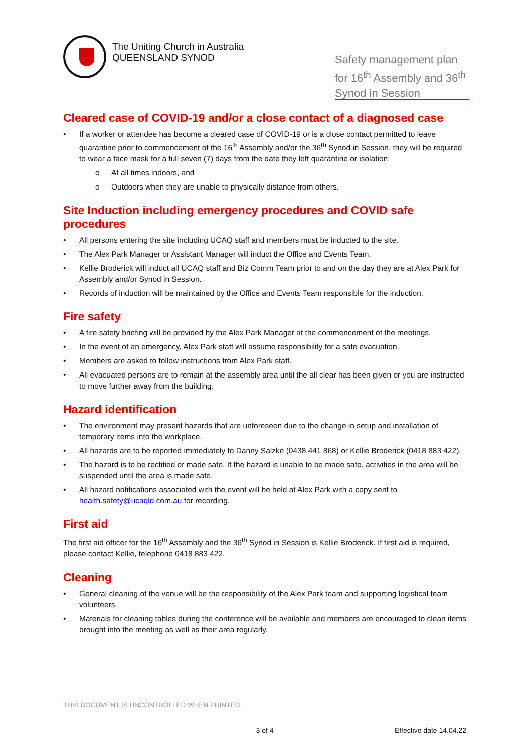The Uniting Church in Australia
QUEENSLAND SYNOD
Safety management plan for 16<sup>th</sup> Assembly and 36<sup>th</sup> Synod in Session
Cleared case of COVID-19 and/or a close contact of a diagnosed case
• If a worker or attendee has become a cleared case of COVID-19 or is a close contact permitted to leave quarantine prior to commencement of the 16<sup>th</sup> Assembly and/or the 36<sup>th</sup> Synod in Session, they will be required to wear a face mask for a full seven (7) days from the date they left quarantine or isolation:
o At all times indoors, and
o Outdoors when they are unable to physically distance from others.
Site Induction including emergency procedures and COVID safe procedures
• All persons entering the site including UCAQ staff and members must be inducted to the site.
• The Alex Park Manager or Assistant Manager will induct the Office and Events Team.
• Kellie Broderick will induct all UCAQ staff and Biz Comm Team prior to and on the day they are at Alex Park for Assembly and/or Synod in Session.
• Records of induction will be maintained by the Office and Events Team responsible for the induction.
Fire safety
• A fire safety briefing will be provided by the Alex Park Manager at the commencement of the meetings.
• In the event of an emergency, Alex Park staff will assume responsibility for a safe evacuation.
• Members are asked to follow instructions from Alex Park staff.
• All evacuated persons are to remain at the assembly area until the all clear has been given or you are instructed to move further away from the building.
Hazard identification
• The environment may present hazards that are unforeseen due to the change in setup and installation of temporary items into the workplace.
• All hazards are to be reported immediately to Danny Salzke (0438 441 868) or Kellie Broderick (0418 883 422).
• The hazard is to be rectified or made safe. If the hazard is unable to be made safe, activities in the area will be suspended until the area is made safe.
• All hazard notifications associated with the event will be held at Alex Park with a copy sent to health.safety@ucaqld.com.au for recording.
First aid
The first aid officer for the 16<sup>th</sup> Assembly and the 36<sup>th</sup> Synod in Session is Kellie Broderick. If first aid is required, please contact Kellie, telephone 0418 883 422.
Cleaning
• General cleaning of the venue will be the responsibility of the Alex Park team and supporting logistical team volunteers.
• Materials for cleaning tables during the conference will be available and members are encouraged to clean items brought into the meeting as well as their area regularly.
THIS DOCUMENT IS UNCONTROLLED WHEN PRINTED.
3 of 4 Effective date 14.04.22